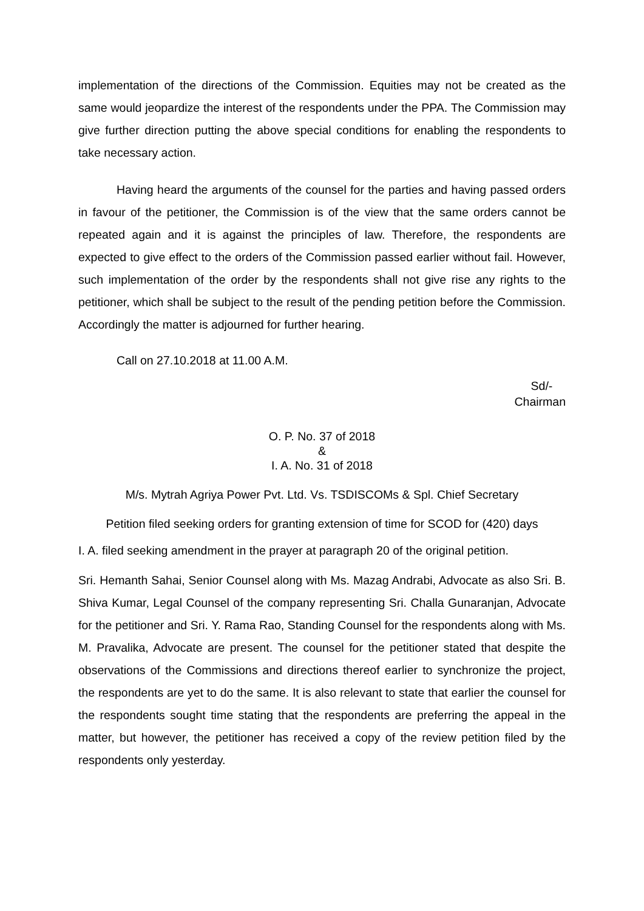implementation of the directions of the Commission. Equities may not be created as the same would jeopardize the interest of the respondents under the PPA. The Commission may give further direction putting the above special conditions for enabling the respondents to take necessary action.
Having heard the arguments of the counsel for the parties and having passed orders in favour of the petitioner, the Commission is of the view that the same orders cannot be repeated again and it is against the principles of law. Therefore, the respondents are expected to give effect to the orders of the Commission passed earlier without fail. However, such implementation of the order by the respondents shall not give rise any rights to the petitioner, which shall be subject to the result of the pending petition before the Commission. Accordingly the matter is adjourned for further hearing.
Call on 27.10.2018 at 11.00 A.M.
Sd/-
Chairman
O. P. No. 37 of 2018
&
I. A. No. 31 of 2018
M/s. Mytrah Agriya Power Pvt. Ltd. Vs. TSDISCOMs & Spl. Chief Secretary
Petition filed seeking orders for granting extension of time for SCOD for (420) days
I. A. filed seeking amendment in the prayer at paragraph 20 of the original petition.
Sri. Hemanth Sahai, Senior Counsel along with Ms. Mazag Andrabi, Advocate as also Sri. B. Shiva Kumar, Legal Counsel of the company representing Sri. Challa Gunaranjan, Advocate for the petitioner and Sri. Y. Rama Rao, Standing Counsel for the respondents along with Ms. M. Pravalika, Advocate are present. The counsel for the petitioner stated that despite the observations of the Commissions and directions thereof earlier to synchronize the project, the respondents are yet to do the same. It is also relevant to state that earlier the counsel for the respondents sought time stating that the respondents are preferring the appeal in the matter, but however, the petitioner has received a copy of the review petition filed by the respondents only yesterday.